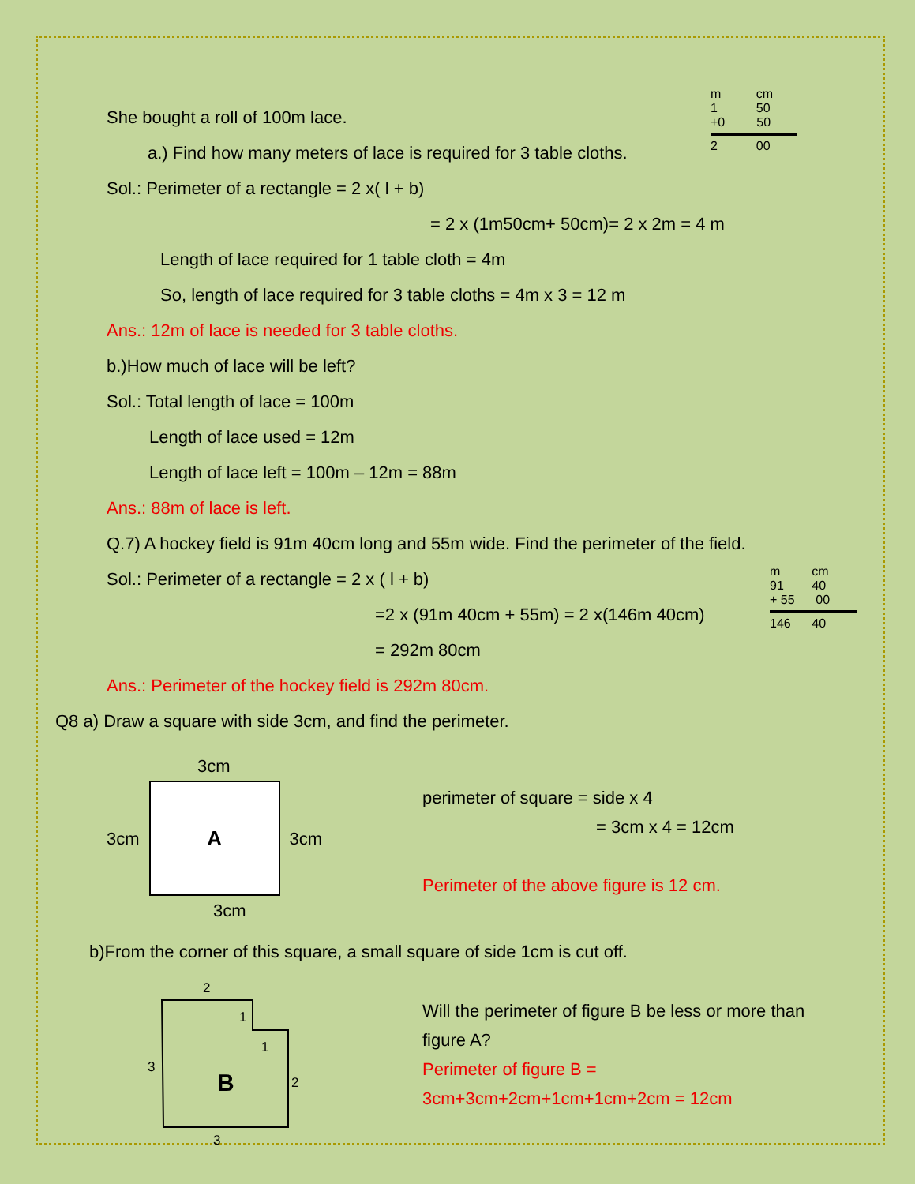m cm
1 50
+0 50
2 00
m cm
91 40
+ 55 00
146 40
She bought a roll of 100m lace.
a.) Find how many meters of lace is required for 3 table cloths.
Sol.: Perimeter of a rectangle = 2 x( l + b)
= 2 x (1m50cm+ 50cm)= 2 x 2m = 4 m
Length of lace required for 1 table cloth = 4m
So, length of lace required for 3 table cloths = 4m x 3 = 12 m
Ans.: 12m of lace is needed for 3 table cloths.
b.)How much of lace will be left?
Sol.: Total length of lace = 100m
Length of lace used = 12m
Length of lace left = 100m – 12m = 88m
Ans.: 88m of lace is left.
Q.7) A hockey field is 91m 40cm long and 55m wide. Find the perimeter of the field.
Sol.: Perimeter of a rectangle = 2 x ( l + b)
=2 x (91m 40cm + 55m) = 2 x(146m 40cm)
= 292m 80cm
Ans.: Perimeter of the hockey field is 292m 80cm.
Q8 a) Draw a square with side 3cm, and find the perimeter.
3cm
3cm
A
3cm
3cm
perimeter of square = side x 4
= 3cm x 4 = 12cm
Perimeter of the above figure is 12 cm.
b)From the corner of this square, a small square of side 1cm is cut off.
2
1
1
2
3
3
B
Will the perimeter of figure B be less or more than
figure A?
Perimeter of figure B =
3cm+3cm+2cm+1cm+1cm+2cm = 12cm